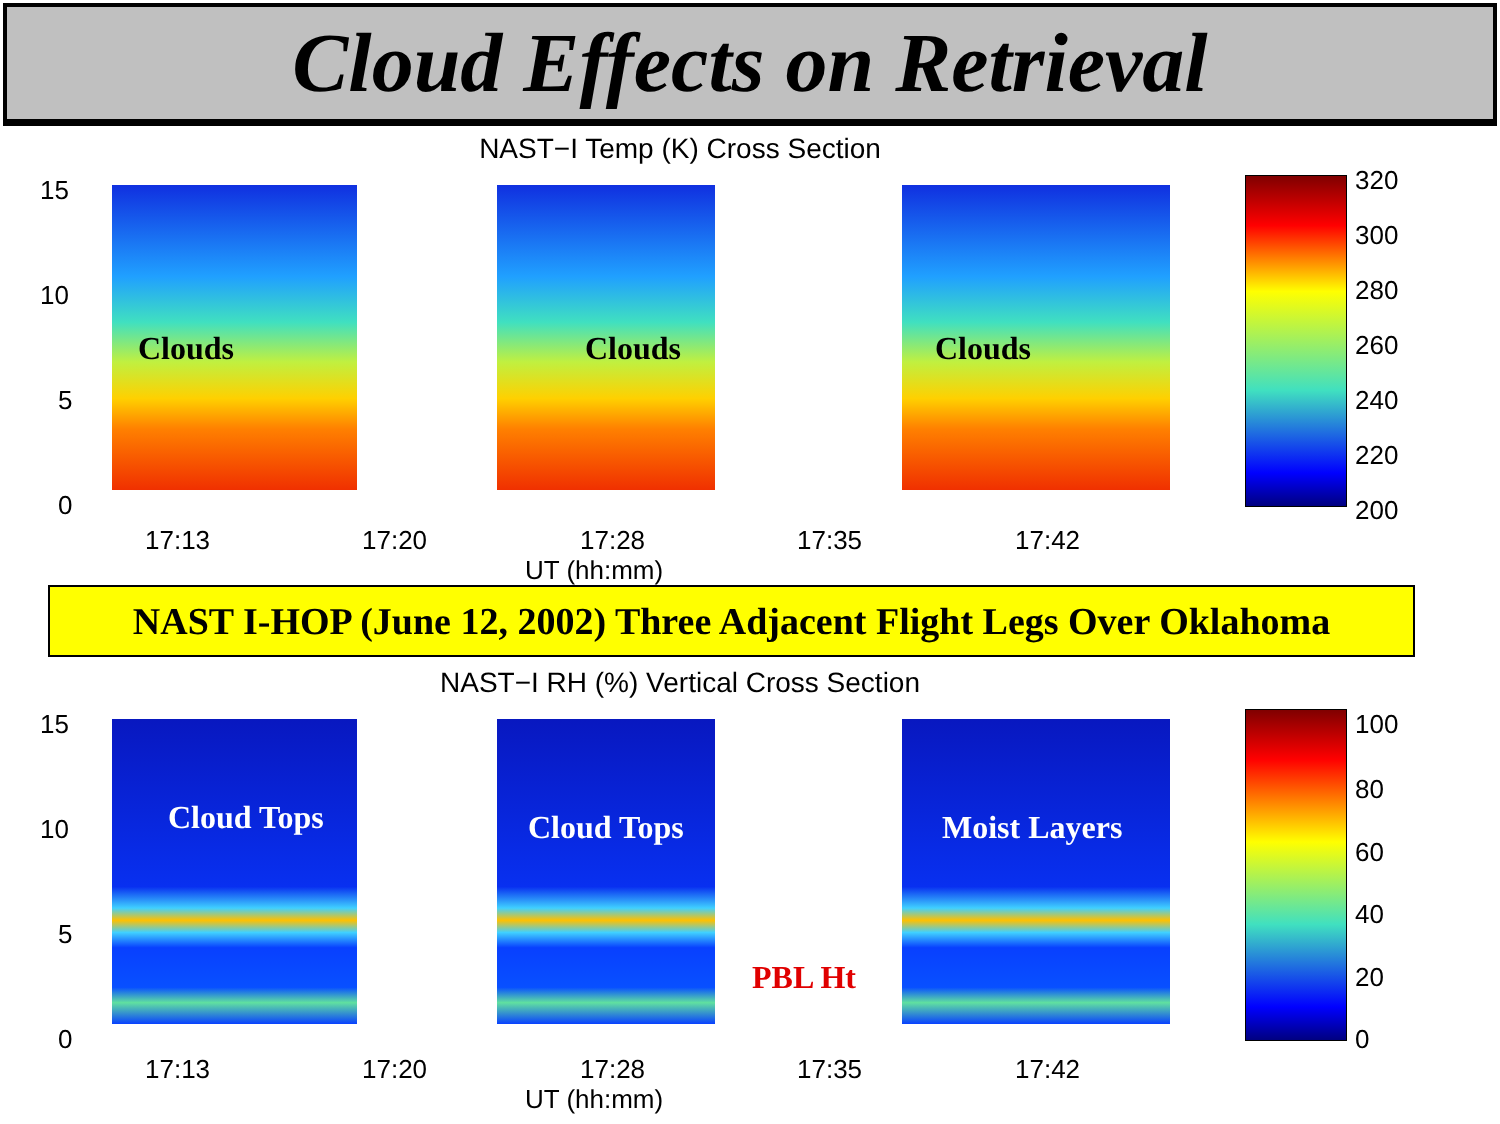Cloud Effects on Retrieval
NAST−I Temp (K) Cross Section
15
10
5
0
Clouds Clouds Clouds
320
300
280
260
240
220
200
17:13 17:20 17:28 17:35 17:42
UT (hh:mm)
NAST I-HOP (June 12, 2002) Three Adjacent Flight Legs Over Oklahoma
NAST−I RH (%) Vertical Cross Section
15
10
5
0
Cloud Tops Cloud Tops Moist Layers
PBL Ht
100
80
60
40
20
0
17:13 17:20 17:28 17:35 17:42
UT (hh:mm)